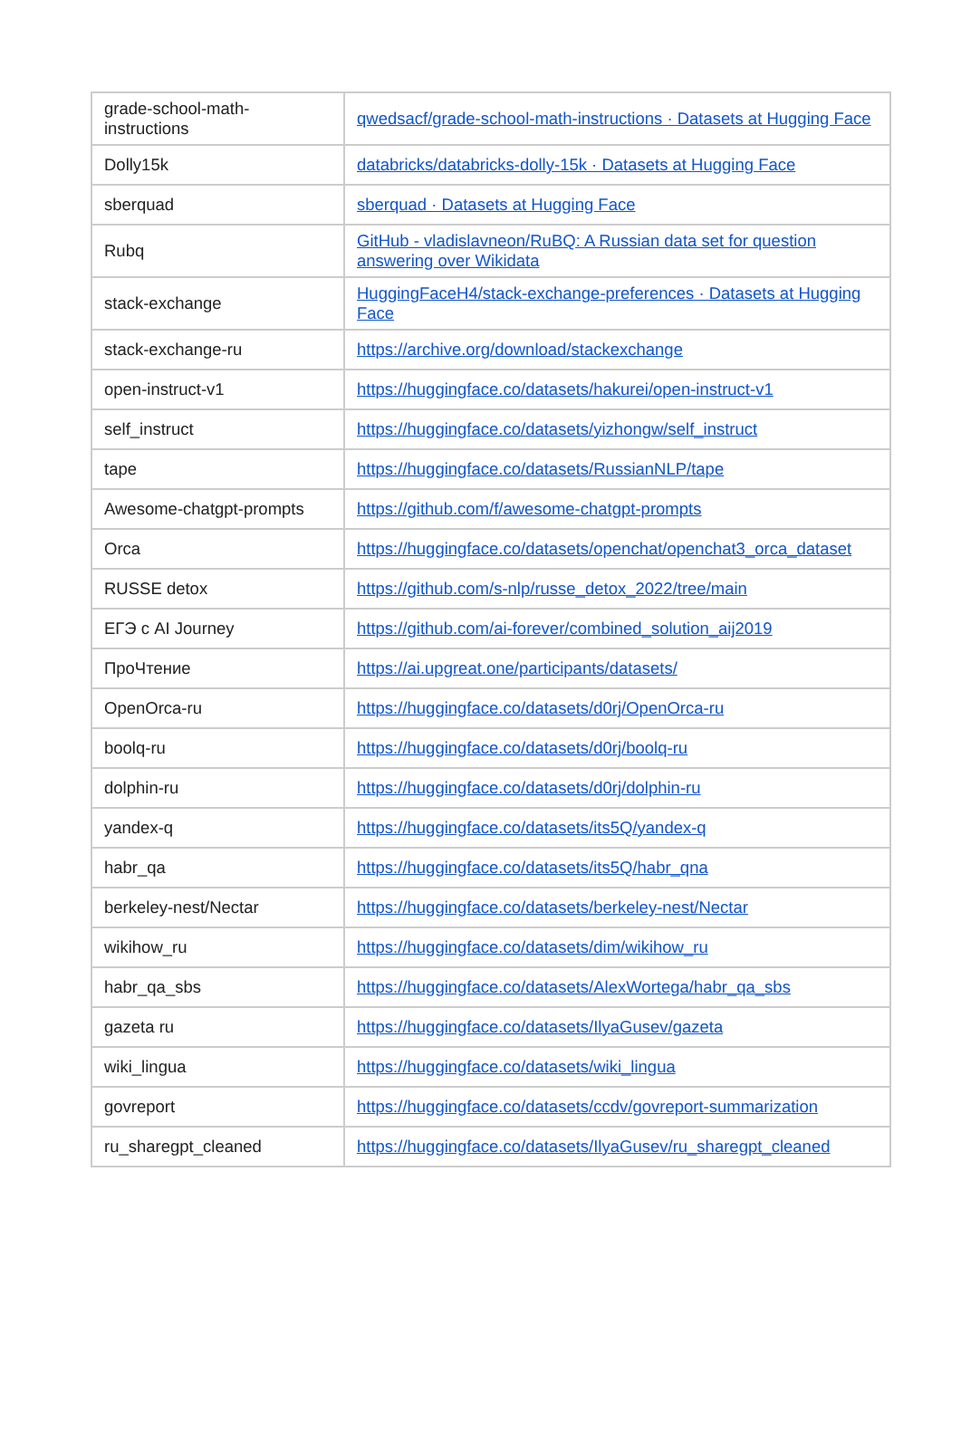| grade-school-math-instructions | qwedsacf/grade-school-math-instructions · Datasets at Hugging Face |
| Dolly15k | databricks/databricks-dolly-15k · Datasets at Hugging Face |
| sberquad | sberquad · Datasets at Hugging Face |
| Rubq | GitHub - vladislavneon/RuBQ: A Russian data set for question answering over Wikidata |
| stack-exchange | HuggingFaceH4/stack-exchange-preferences · Datasets at Hugging Face |
| stack-exchange-ru | https://archive.org/download/stackexchange |
| open-instruct-v1 | https://huggingface.co/datasets/hakurei/open-instruct-v1 |
| self_instruct | https://huggingface.co/datasets/yizhongw/self_instruct |
| tape | https://huggingface.co/datasets/RussianNLP/tape |
| Awesome-chatgpt-prompts | https://github.com/f/awesome-chatgpt-prompts |
| Orca | https://huggingface.co/datasets/openchat/openchat3_orca_dataset |
| RUSSE detox | https://github.com/s-nlp/russe_detox_2022/tree/main |
| ЕГЭ с AI Journey | https://github.com/ai-forever/combined_solution_aij2019 |
| ПроЧтение | https://ai.upgreat.one/participants/datasets/ |
| OpenOrca-ru | https://huggingface.co/datasets/d0rj/OpenOrca-ru |
| boolq-ru | https://huggingface.co/datasets/d0rj/boolq-ru |
| dolphin-ru | https://huggingface.co/datasets/d0rj/dolphin-ru |
| yandex-q | https://huggingface.co/datasets/its5Q/yandex-q |
| habr_qa | https://huggingface.co/datasets/its5Q/habr_qna |
| berkeley-nest/Nectar | https://huggingface.co/datasets/berkeley-nest/Nectar |
| wikihow_ru | https://huggingface.co/datasets/dim/wikihow_ru |
| habr_qa_sbs | https://huggingface.co/datasets/AlexWortega/habr_qa_sbs |
| gazeta ru | https://huggingface.co/datasets/IlyaGusev/gazeta |
| wiki_lingua | https://huggingface.co/datasets/wiki_lingua |
| govreport | https://huggingface.co/datasets/ccdv/govreport-summarization |
| ru_sharegpt_cleaned | https://huggingface.co/datasets/IlyaGusev/ru_sharegpt_cleaned |